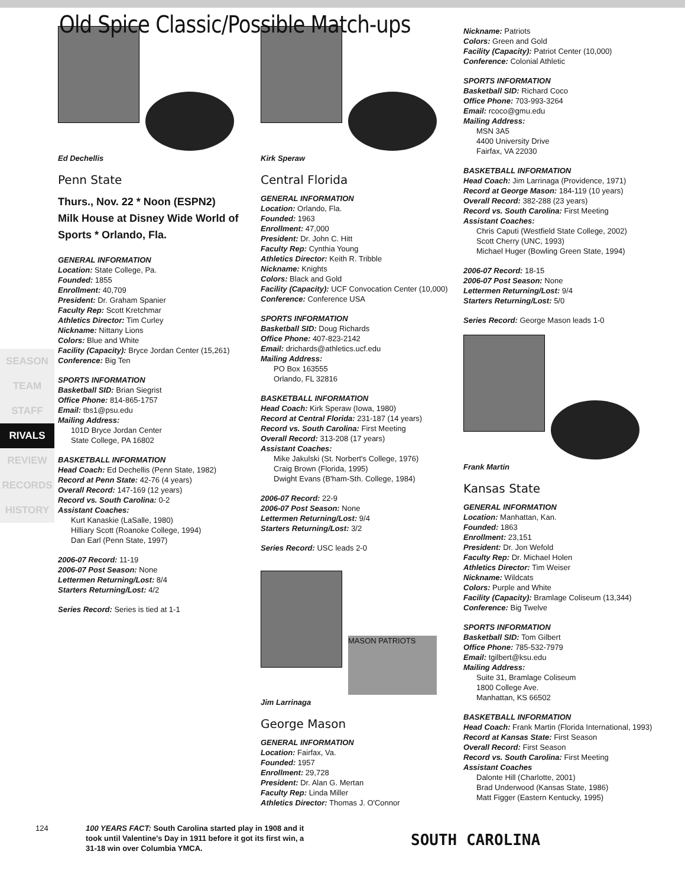Old Spice Classic/Possible Match-ups
SEASON
TEAM
STAFF
RIVALS
REVIEW
RECORDS
HISTORY
Ed Dechellis
Penn State
Thurs., Nov. 22 * Noon (ESPN2)
Milk House at Disney Wide World of Sports * Orlando, Fla.
GENERAL INFORMATION
Location: State College, Pa.
Founded: 1855
Enrollment: 40,709
President: Dr. Graham Spanier
Faculty Rep: Scott Kretchmar
Athletics Director: Tim Curley
Nickname: Nittany Lions
Colors: Blue and White
Facility (Capacity): Bryce Jordan Center (15,261)
Conference: Big Ten
SPORTS INFORMATION
Basketball SID: Brian Siegrist
Office Phone: 814-865-1757
Email: tbs1@psu.edu
Mailing Address:
101D Bryce Jordan Center
State College, PA 16802
BASKETBALL INFORMATION
Head Coach: Ed Dechellis (Penn State, 1982)
Record at Penn State: 42-76 (4 years)
Overall Record: 147-169 (12 years)
Record vs. South Carolina: 0-2
Assistant Coaches:
Kurt Kanaskie (LaSalle, 1980)
Hilliary Scott (Roanoke College, 1994)
Dan Earl (Penn State, 1997)
2006-07 Record: 11-19
2006-07 Post Season: None
Lettermen Returning/Lost: 8/4
Starters Returning/Lost: 4/2
Series Record: Series is tied at 1-1
Kirk Speraw
Central Florida
GENERAL INFORMATION
Location: Orlando, Fla.
Founded: 1963
Enrollment: 47,000
President: Dr. John C. Hitt
Faculty Rep: Cynthia Young
Athletics Director: Keith R. Tribble
Nickname: Knights
Colors: Black and Gold
Facility (Capacity): UCF Convocation Center (10,000)
Conference: Conference USA
SPORTS INFORMATION
Basketball SID: Doug Richards
Office Phone: 407-823-2142
Email: drichards@athletics.ucf.edu
Mailing Address:
PO Box 163555
Orlando, FL 32816
BASKETBALL INFORMATION
Head Coach: Kirk Speraw (Iowa, 1980)
Record at Central Florida: 231-187 (14 years)
Record vs. South Carolina: First Meeting
Overall Record: 313-208 (17 years)
Assistant Coaches:
Mike Jakulski (St. Norbert's College, 1976)
Craig Brown (Florida, 1995)
Dwight Evans (B'ham-Sth. College, 1984)
2006-07 Record: 22-9
2006-07 Post Season: None
Lettermen Returning/Lost: 9/4
Starters Returning/Lost: 3/2
Series Record: USC leads 2-0
MASON PATRIOTS
Jim Larrinaga
George Mason
GENERAL INFORMATION
Location: Fairfax, Va.
Founded: 1957
Enrollment: 29,728
President: Dr. Alan G. Mertan
Faculty Rep: Linda Miller
Athletics Director: Thomas J. O'Connor
Nickname: Patriots
Colors: Green and Gold
Facility (Capacity): Patriot Center (10,000)
Conference: Colonial Athletic
SPORTS INFORMATION
Basketball SID: Richard Coco
Office Phone: 703-993-3264
Email: rcoco@gmu.edu
Mailing Address:
MSN 3A5
4400 University Drive
Fairfax, VA 22030
BASKETBALL INFORMATION
Head Coach: Jim Larrinaga (Providence, 1971)
Record at George Mason: 184-119 (10 years)
Overall Record: 382-288 (23 years)
Record vs. South Carolina: First Meeting
Assistant Coaches:
Chris Caputi (Westfield State College, 2002)
Scott Cherry (UNC, 1993)
Michael Huger (Bowling Green State, 1994)
2006-07 Record: 18-15
2006-07 Post Season: None
Lettermen Returning/Lost: 9/4
Starters Returning/Lost: 5/0
Series Record: George Mason leads 1-0
Frank Martin
Kansas State
GENERAL INFORMATION
Location: Manhattan, Kan.
Founded: 1863
Enrollment: 23,151
President: Dr. Jon Wefold
Faculty Rep: Dr. Michael Holen
Athletics Director: Tim Weiser
Nickname: Wildcats
Colors: Purple and White
Facility (Capacity): Bramlage Coliseum (13,344)
Conference: Big Twelve
SPORTS INFORMATION
Basketball SID: Tom Gilbert
Office Phone: 785-532-7979
Email: tgilbert@ksu.edu
Mailing Address:
Suite 31, Bramlage Coliseum
1800 College Ave.
Manhattan, KS 66502
BASKETBALL INFORMATION
Head Coach: Frank Martin (Florida International, 1993)
Record at Kansas State: First Season
Overall Record: First Season
Record vs. South Carolina: First Meeting
Assistant Coaches
Dalonte Hill (Charlotte, 2001)
Brad Underwood (Kansas State, 1986)
Matt Figger (Eastern Kentucky, 1995)
124 100 YEARS FACT: South Carolina started play in 1908 and it took until Valentine's Day in 1911 before it got its first win, a 31-18 win over Columbia YMCA.
SOUTH CAROLINA